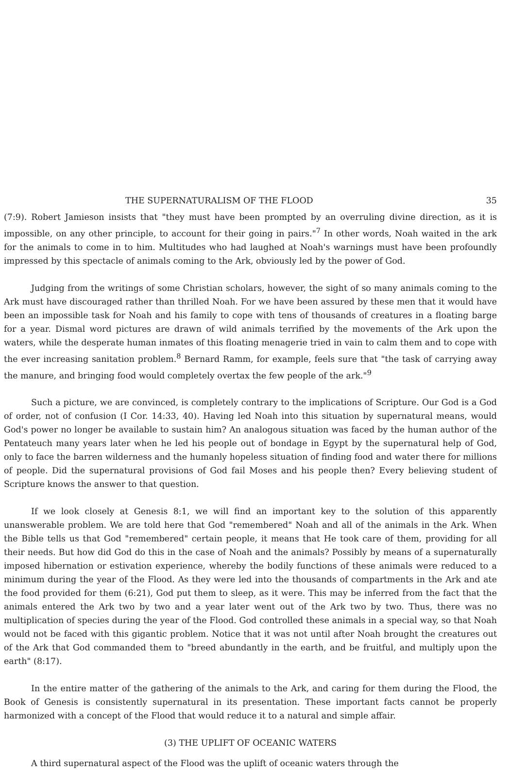THE SUPERNATURALISM OF THE FLOOD 35
(7:9). Robert Jamieson insists that "they must have been prompted by an overruling divine direction, as it is impossible, on any other principle, to account for their going in pairs."<sup>7</sup> In other words, Noah waited in the ark for the animals to come in to him. Multitudes who had laughed at Noah's warnings must have been profoundly impressed by this spectacle of animals coming to the Ark, obviously led by the power of God.
Judging from the writings of some Christian scholars, however, the sight of so many animals coming to the Ark must have discouraged rather than thrilled Noah. For we have been assured by these men that it would have been an impossible task for Noah and his family to cope with tens of thousands of creatures in a floating barge for a year. Dismal word pictures are drawn of wild animals terrified by the movements of the Ark upon the waters, while the desperate human inmates of this floating menagerie tried in vain to calm them and to cope with the ever increasing sanitation problem.<sup>8</sup> Bernard Ramm, for example, feels sure that "the task of carrying away the manure, and bringing food would completely overtax the few people of the ark."<sup>9</sup>
Such a picture, we are convinced, is completely contrary to the implications of Scripture. Our God is a God of order, not of confusion (I Cor. 14:33, 40). Having led Noah into this situation by supernatural means, would God's power no longer be available to sustain him? An analogous situation was faced by the human author of the Pentateuch many years later when he led his people out of bondage in Egypt by the supernatural help of God, only to face the barren wilderness and the humanly hopeless situation of finding food and water there for millions of people. Did the supernatural provisions of God fail Moses and his people then? Every believing student of Scripture knows the answer to that question.
If we look closely at Genesis 8:1, we will find an important key to the solution of this apparently unanswerable problem. We are told here that God "remembered" Noah and all of the animals in the Ark. When the Bible tells us that God "remembered" certain people, it means that He took care of them, providing for all their needs. But how did God do this in the case of Noah and the animals? Possibly by means of a supernaturally imposed hibernation or estivation experience, whereby the bodily functions of these animals were reduced to a minimum during the year of the Flood. As they were led into the thousands of compartments in the Ark and ate the food provided for them (6:21), God put them to sleep, as it were. This may be inferred from the fact that the animals entered the Ark two by two and a year later went out of the Ark two by two. Thus, there was no multiplication of species during the year of the Flood. God controlled these animals in a special way, so that Noah would not be faced with this gigantic problem. Notice that it was not until after Noah brought the creatures out of the Ark that God commanded them to "breed abundantly in the earth, and be fruitful, and multiply upon the earth" (8:17).
In the entire matter of the gathering of the animals to the Ark, and caring for them during the Flood, the Book of Genesis is consistently supernatural in its presentation. These important facts cannot be properly harmonized with a concept of the Flood that would reduce it to a natural and simple affair.
(3) THE UPLIFT OF OCEANIC WATERS
A third supernatural aspect of the Flood was the uplift of oceanic waters through the